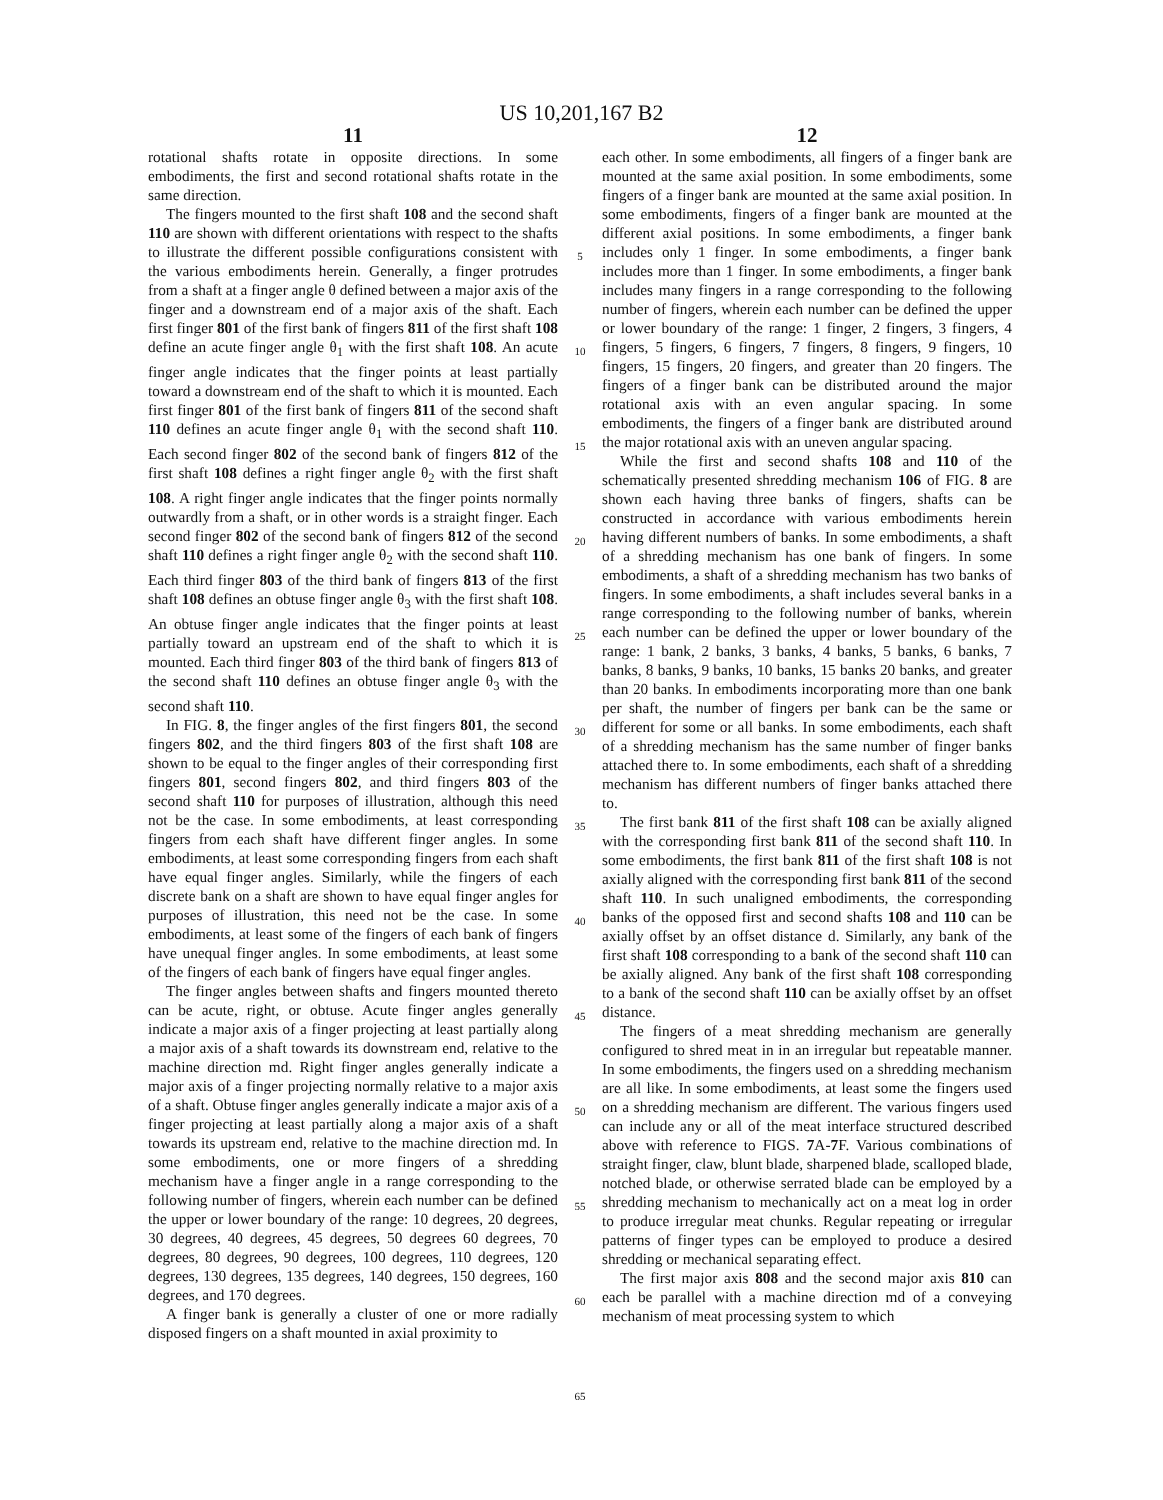US 10,201,167 B2
11
rotational shafts rotate in opposite directions. In some embodiments, the first and second rotational shafts rotate in the same direction.
The fingers mounted to the first shaft 108 and the second shaft 110 are shown with different orientations with respect to the shafts to illustrate the different possible configurations consistent with the various embodiments herein. Generally, a finger protrudes from a shaft at a finger angle θ defined between a major axis of the finger and a downstream end of a major axis of the shaft. Each first finger 801 of the first bank of fingers 811 of the first shaft 108 define an acute finger angle θ<sub>1</sub> with the first shaft 108. An acute finger angle indicates that the finger points at least partially toward a downstream end of the shaft to which it is mounted. Each first finger 801 of the first bank of fingers 811 of the second shaft 110 defines an acute finger angle θ<sub>1</sub> with the second shaft 110. Each second finger 802 of the second bank of fingers 812 of the first shaft 108 defines a right finger angle θ<sub>2</sub> with the first shaft 108. A right finger angle indicates that the finger points normally outwardly from a shaft, or in other words is a straight finger. Each second finger 802 of the second bank of fingers 812 of the second shaft 110 defines a right finger angle θ<sub>2</sub> with the second shaft 110. Each third finger 803 of the third bank of fingers 813 of the first shaft 108 defines an obtuse finger angle θ<sub>3</sub> with the first shaft 108. An obtuse finger angle indicates that the finger points at least partially toward an upstream end of the shaft to which it is mounted. Each third finger 803 of the third bank of fingers 813 of the second shaft 110 defines an obtuse finger angle θ<sub>3</sub> with the second shaft 110.
In FIG. 8, the finger angles of the first fingers 801, the second fingers 802, and the third fingers 803 of the first shaft 108 are shown to be equal to the finger angles of their corresponding first fingers 801, second fingers 802, and third fingers 803 of the second shaft 110 for purposes of illustration, although this need not be the case. In some embodiments, at least corresponding fingers from each shaft have different finger angles. In some embodiments, at least some corresponding fingers from each shaft have equal finger angles. Similarly, while the fingers of each discrete bank on a shaft are shown to have equal finger angles for purposes of illustration, this need not be the case. In some embodiments, at least some of the fingers of each bank of fingers have unequal finger angles. In some embodiments, at least some of the fingers of each bank of fingers have equal finger angles.
The finger angles between shafts and fingers mounted thereto can be acute, right, or obtuse. Acute finger angles generally indicate a major axis of a finger projecting at least partially along a major axis of a shaft towards its downstream end, relative to the machine direction md. Right finger angles generally indicate a major axis of a finger projecting normally relative to a major axis of a shaft. Obtuse finger angles generally indicate a major axis of a finger projecting at least partially along a major axis of a shaft towards its upstream end, relative to the machine direction md. In some embodiments, one or more fingers of a shredding mechanism have a finger angle in a range corresponding to the following number of fingers, wherein each number can be defined the upper or lower boundary of the range: 10 degrees, 20 degrees, 30 degrees, 40 degrees, 45 degrees, 50 degrees 60 degrees, 70 degrees, 80 degrees, 90 degrees, 100 degrees, 110 degrees, 120 degrees, 130 degrees, 135 degrees, 140 degrees, 150 degrees, 160 degrees, and 170 degrees.
A finger bank is generally a cluster of one or more radially disposed fingers on a shaft mounted in axial proximity to
5
10
15
20
25
30
35
40
45
50
55
60
65
12
each other. In some embodiments, all fingers of a finger bank are mounted at the same axial position. In some embodiments, some fingers of a finger bank are mounted at the same axial position. In some embodiments, fingers of a finger bank are mounted at the different axial positions. In some embodiments, a finger bank includes only 1 finger. In some embodiments, a finger bank includes more than 1 finger. In some embodiments, a finger bank includes many fingers in a range corresponding to the following number of fingers, wherein each number can be defined the upper or lower boundary of the range: 1 finger, 2 fingers, 3 fingers, 4 fingers, 5 fingers, 6 fingers, 7 fingers, 8 fingers, 9 fingers, 10 fingers, 15 fingers, 20 fingers, and greater than 20 fingers. The fingers of a finger bank can be distributed around the major rotational axis with an even angular spacing. In some embodiments, the fingers of a finger bank are distributed around the major rotational axis with an uneven angular spacing.
While the first and second shafts 108 and 110 of the schematically presented shredding mechanism 106 of FIG. 8 are shown each having three banks of fingers, shafts can be constructed in accordance with various embodiments herein having different numbers of banks. In some embodiments, a shaft of a shredding mechanism has one bank of fingers. In some embodiments, a shaft of a shredding mechanism has two banks of fingers. In some embodiments, a shaft includes several banks in a range corresponding to the following number of banks, wherein each number can be defined the upper or lower boundary of the range: 1 bank, 2 banks, 3 banks, 4 banks, 5 banks, 6 banks, 7 banks, 8 banks, 9 banks, 10 banks, 15 banks 20 banks, and greater than 20 banks. In embodiments incorporating more than one bank per shaft, the number of fingers per bank can be the same or different for some or all banks. In some embodiments, each shaft of a shredding mechanism has the same number of finger banks attached there to. In some embodiments, each shaft of a shredding mechanism has different numbers of finger banks attached there to.
The first bank 811 of the first shaft 108 can be axially aligned with the corresponding first bank 811 of the second shaft 110. In some embodiments, the first bank 811 of the first shaft 108 is not axially aligned with the corresponding first bank 811 of the second shaft 110. In such unaligned embodiments, the corresponding banks of the opposed first and second shafts 108 and 110 can be axially offset by an offset distance d. Similarly, any bank of the first shaft 108 corresponding to a bank of the second shaft 110 can be axially aligned. Any bank of the first shaft 108 corresponding to a bank of the second shaft 110 can be axially offset by an offset distance.
The fingers of a meat shredding mechanism are generally configured to shred meat in in an irregular but repeatable manner. In some embodiments, the fingers used on a shredding mechanism are all like. In some embodiments, at least some the fingers used on a shredding mechanism are different. The various fingers used can include any or all of the meat interface structured described above with reference to FIGS. 7 A-7 F. Various combinations of straight finger, claw, blunt blade, sharpened blade, scalloped blade, notched blade, or otherwise serrated blade can be employed by a shredding mechanism to mechanically act on a meat log in order to produce irregular meat chunks. Regular repeating or irregular patterns of finger types can be employed to produce a desired shredding or mechanical separating effect.
The first major axis 808 and the second major axis 810 can each be parallel with a machine direction md of a conveying mechanism of meat processing system to which